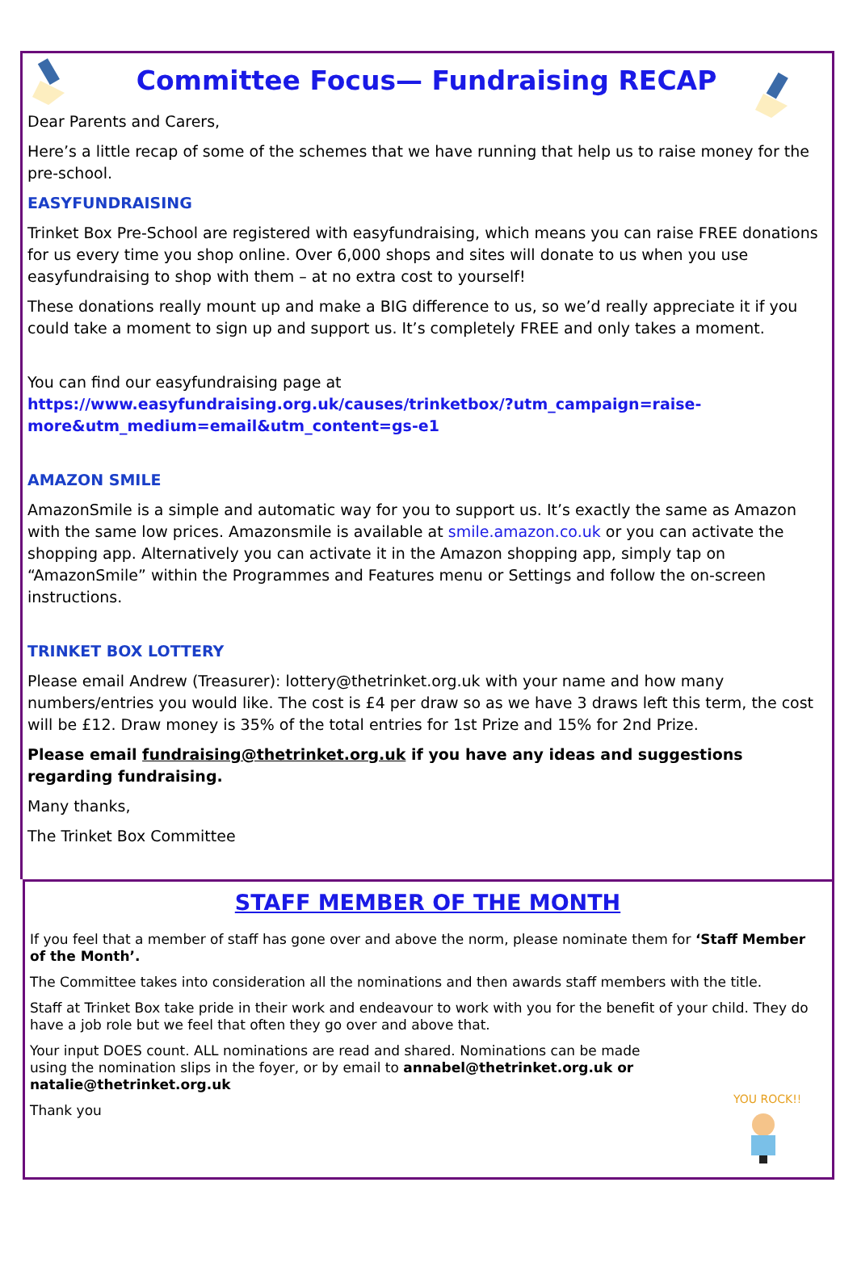Committee Focus— Fundraising RECAP
Dear Parents and Carers,
Here’s a little recap of some of the schemes that we have running that help us to raise money for the pre-school.
EASYFUNDRAISING
Trinket Box Pre-School are registered with easyfundraising, which means you can raise FREE donations for us every time you shop online. Over 6,000 shops and sites will donate to us when you use easyfundraising to shop with them – at no extra cost to yourself!
These donations really mount up and make a BIG difference to us, so we’d really appreciate it if you could take a moment to sign up and support us. It’s completely FREE and only takes a moment.
You can find our easyfundraising page at https://www.easyfundraising.org.uk/causes/trinketbox/?utm_campaign=raise-more&utm_medium=email&utm_content=gs-e1
AMAZON SMILE
AmazonSmile is a simple and automatic way for you to support us. It’s exactly the same as Amazon with the same low prices. Amazonsmile is available at smile.amazon.co.uk or you can activate the shopping app. Alternatively you can activate it in the Amazon shopping app, simply tap on “AmazonSmile” within the Programmes and Features menu or Settings and follow the on-screen instructions.
TRINKET BOX LOTTERY
Please email Andrew (Treasurer): lottery@thetrinket.org.uk with your name and how many numbers/entries you would like. The cost is £4 per draw so as we have 3 draws left this term, the cost will be £12. Draw money is 35% of the total entries for 1st Prize and 15% for 2nd Prize.
Please email fundraising@thetrinket.org.uk if you have any ideas and suggestions regarding fundraising.
Many thanks,
The Trinket Box Committee
STAFF MEMBER OF THE MONTH
If you feel that a member of staff has gone over and above the norm, please nominate them for ‘Staff Member of the Month’.
The Committee takes into consideration all the nominations and then awards staff members with the title.
Staff at Trinket Box take pride in their work and endeavour to work with you for the benefit of your child. They do have a job role but we feel that often they go over and above that.
Your input DOES count. ALL nominations are read and shared. Nominations can be made using the nomination slips in the foyer, or by email to annabel@thetrinket.org.uk or natalie@thetrinket.org.uk
Thank you
YOU ROCK!!